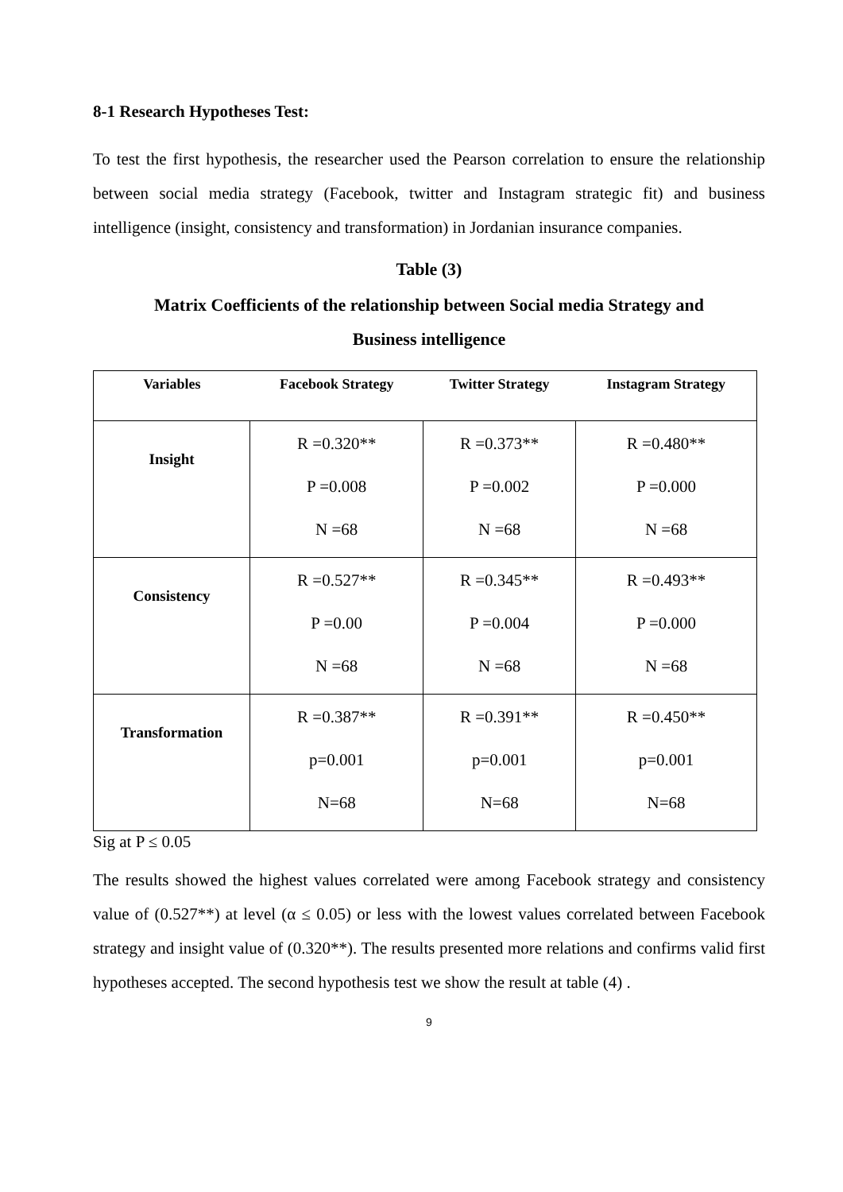8-1 Research Hypotheses Test:
To test the first hypothesis, the researcher used the Pearson correlation to ensure the relationship between social media strategy (Facebook, twitter and Instagram strategic fit) and business intelligence (insight, consistency and transformation) in Jordanian insurance companies.
Table (3)
Matrix Coefficients of the relationship between Social media Strategy and
Business intelligence
| Variables | Facebook Strategy | Twitter Strategy | Instagram Strategy |
| --- | --- | --- | --- |
| Insight | R =0.320** P =0.008 N =68 | R =0.373** P =0.002 N =68 | R =0.480** P =0.000 N =68 |
| Consistency | R =0.527** P =0.00 N =68 | R =0.345** P =0.004 N =68 | R =0.493** P =0.000 N =68 |
| Transformation | R =0.387** p=0.001 N=68 | R =0.391** p=0.001 N=68 | R =0.450** p=0.001 N=68 |
Sig at P ≤ 0.05
The results showed the highest values correlated were among Facebook strategy and consistency value of (0.527**) at level (α ≤ 0.05) or less with the lowest values correlated between Facebook strategy and insight value of (0.320**). The results presented more relations and confirms valid first hypotheses accepted. The second hypothesis test we show the result at table (4) .
9